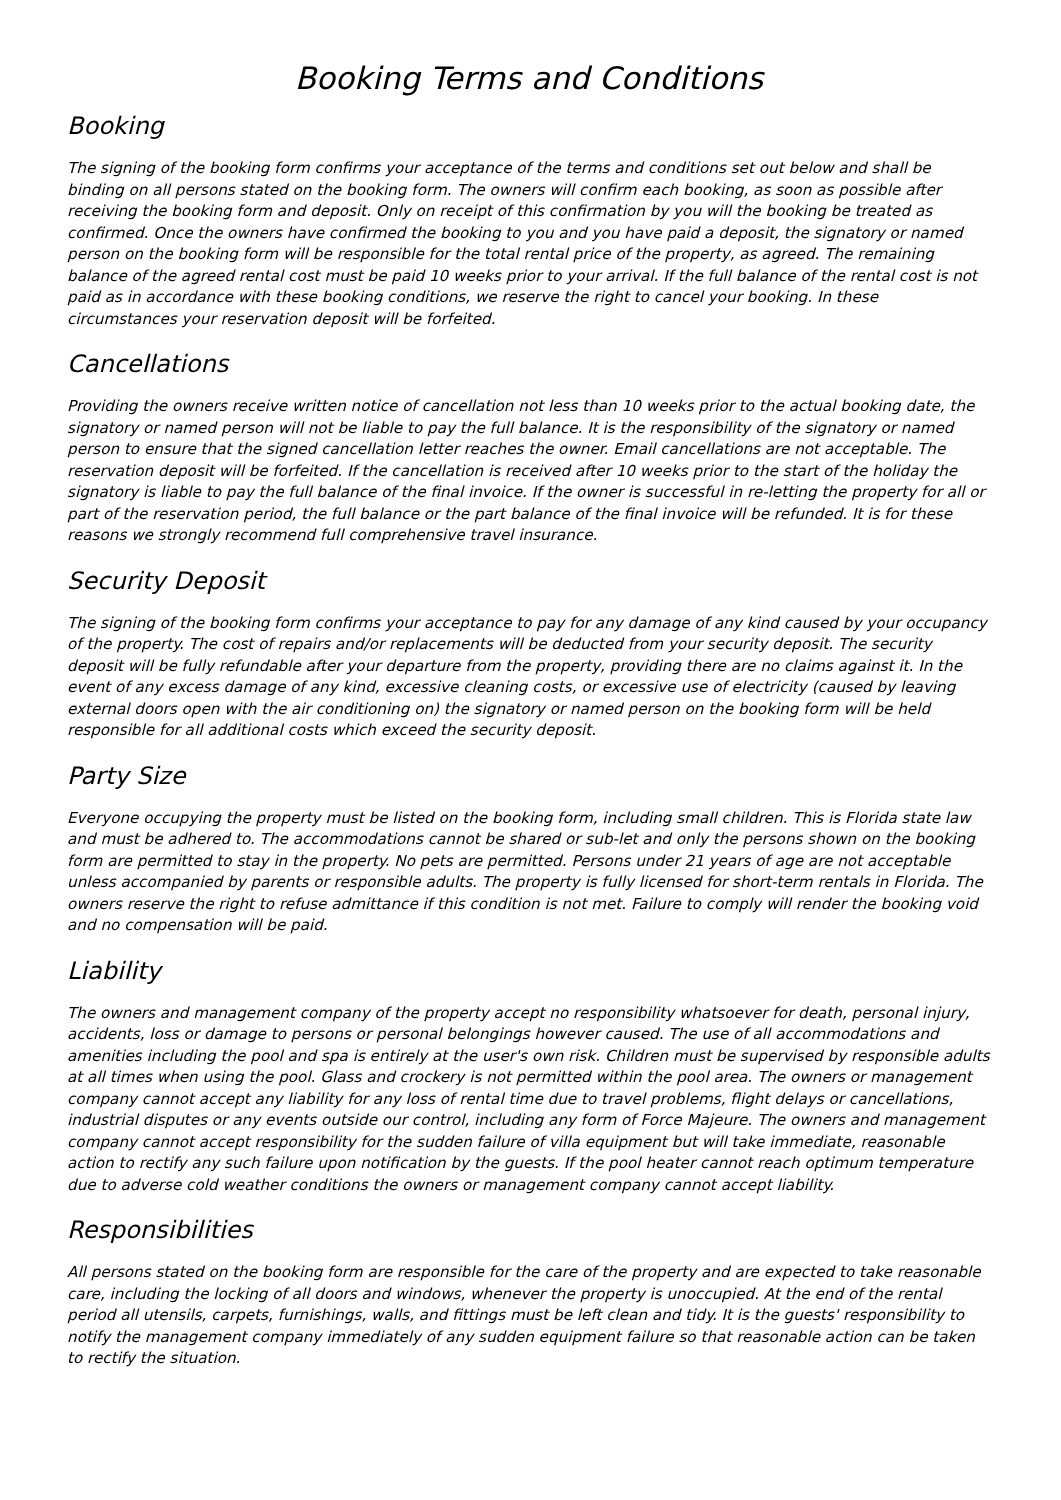Booking Terms and Conditions
Booking
The signing of the booking form confirms your acceptance of the terms and conditions set out below and shall be binding on all persons stated on the booking form. The owners will confirm each booking, as soon as possible after receiving the booking form and deposit. Only on receipt of this confirmation by you will the booking be treated as confirmed. Once the owners have confirmed the booking to you and you have paid a deposit, the signatory or named person on the booking form will be responsible for the total rental price of the property, as agreed. The remaining balance of the agreed rental cost must be paid 10 weeks prior to your arrival. If the full balance of the rental cost is not paid as in accordance with these booking conditions, we reserve the right to cancel your booking. In these circumstances your reservation deposit will be forfeited.
Cancellations
Providing the owners receive written notice of cancellation not less than 10 weeks prior to the actual booking date, the signatory or named person will not be liable to pay the full balance. It is the responsibility of the signatory or named person to ensure that the signed cancellation letter reaches the owner. Email cancellations are not acceptable. The reservation deposit will be forfeited. If the cancellation is received after 10 weeks prior to the start of the holiday the signatory is liable to pay the full balance of the final invoice. If the owner is successful in re-letting the property for all or part of the reservation period, the full balance or the part balance of the final invoice will be refunded. It is for these reasons we strongly recommend full comprehensive travel insurance.
Security Deposit
The signing of the booking form confirms your acceptance to pay for any damage of any kind caused by your occupancy of the property. The cost of repairs and/or replacements will be deducted from your security deposit. The security deposit will be fully refundable after your departure from the property, providing there are no claims against it. In the event of any excess damage of any kind, excessive cleaning costs, or excessive use of electricity (caused by leaving external doors open with the air conditioning on) the signatory or named person on the booking form will be held responsible for all additional costs which exceed the security deposit.
Party Size
Everyone occupying the property must be listed on the booking form, including small children. This is Florida state law and must be adhered to. The accommodations cannot be shared or sub-let and only the persons shown on the booking form are permitted to stay in the property. No pets are permitted. Persons under 21 years of age are not acceptable unless accompanied by parents or responsible adults. The property is fully licensed for short-term rentals in Florida. The owners reserve the right to refuse admittance if this condition is not met. Failure to comply will render the booking void and no compensation will be paid.
Liability
The owners and management company of the property accept no responsibility whatsoever for death, personal injury, accidents, loss or damage to persons or personal belongings however caused. The use of all accommodations and amenities including the pool and spa is entirely at the user's own risk. Children must be supervised by responsible adults at all times when using the pool. Glass and crockery is not permitted within the pool area. The owners or management company cannot accept any liability for any loss of rental time due to travel problems, flight delays or cancellations, industrial disputes or any events outside our control, including any form of Force Majeure. The owners and management company cannot accept responsibility for the sudden failure of villa equipment but will take immediate, reasonable action to rectify any such failure upon notification by the guests. If the pool heater cannot reach optimum temperature due to adverse cold weather conditions the owners or management company cannot accept liability.
Responsibilities
All persons stated on the booking form are responsible for the care of the property and are expected to take reasonable care, including the locking of all doors and windows, whenever the property is unoccupied. At the end of the rental period all utensils, carpets, furnishings, walls, and fittings must be left clean and tidy. It is the guests' responsibility to notify the management company immediately of any sudden equipment failure so that reasonable action can be taken to rectify the situation.